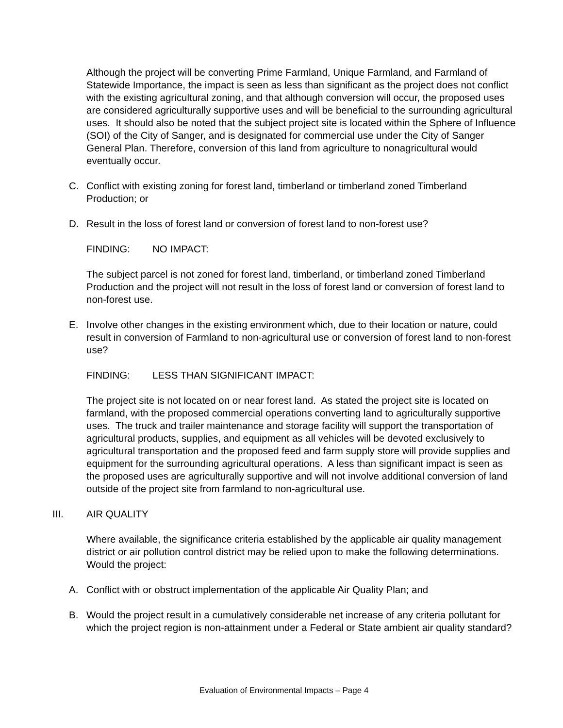Although the project will be converting Prime Farmland, Unique Farmland, and Farmland of Statewide Importance, the impact is seen as less than significant as the project does not conflict with the existing agricultural zoning, and that although conversion will occur, the proposed uses are considered agriculturally supportive uses and will be beneficial to the surrounding agricultural uses. It should also be noted that the subject project site is located within the Sphere of Influence (SOI) of the City of Sanger, and is designated for commercial use under the City of Sanger General Plan. Therefore, conversion of this land from agriculture to nonagricultural would eventually occur.
C. Conflict with existing zoning for forest land, timberland or timberland zoned Timberland Production; or
D. Result in the loss of forest land or conversion of forest land to non-forest use?
FINDING: NO IMPACT:
The subject parcel is not zoned for forest land, timberland, or timberland zoned Timberland Production and the project will not result in the loss of forest land or conversion of forest land to non-forest use.
E. Involve other changes in the existing environment which, due to their location or nature, could result in conversion of Farmland to non-agricultural use or conversion of forest land to non-forest use?
FINDING: LESS THAN SIGNIFICANT IMPACT:
The project site is not located on or near forest land. As stated the project site is located on farmland, with the proposed commercial operations converting land to agriculturally supportive uses. The truck and trailer maintenance and storage facility will support the transportation of agricultural products, supplies, and equipment as all vehicles will be devoted exclusively to agricultural transportation and the proposed feed and farm supply store will provide supplies and equipment for the surrounding agricultural operations. A less than significant impact is seen as the proposed uses are agriculturally supportive and will not involve additional conversion of land outside of the project site from farmland to non-agricultural use.
III. AIR QUALITY
Where available, the significance criteria established by the applicable air quality management district or air pollution control district may be relied upon to make the following determinations. Would the project:
A. Conflict with or obstruct implementation of the applicable Air Quality Plan; and
B. Would the project result in a cumulatively considerable net increase of any criteria pollutant for which the project region is non-attainment under a Federal or State ambient air quality standard?
Evaluation of Environmental Impacts – Page 4